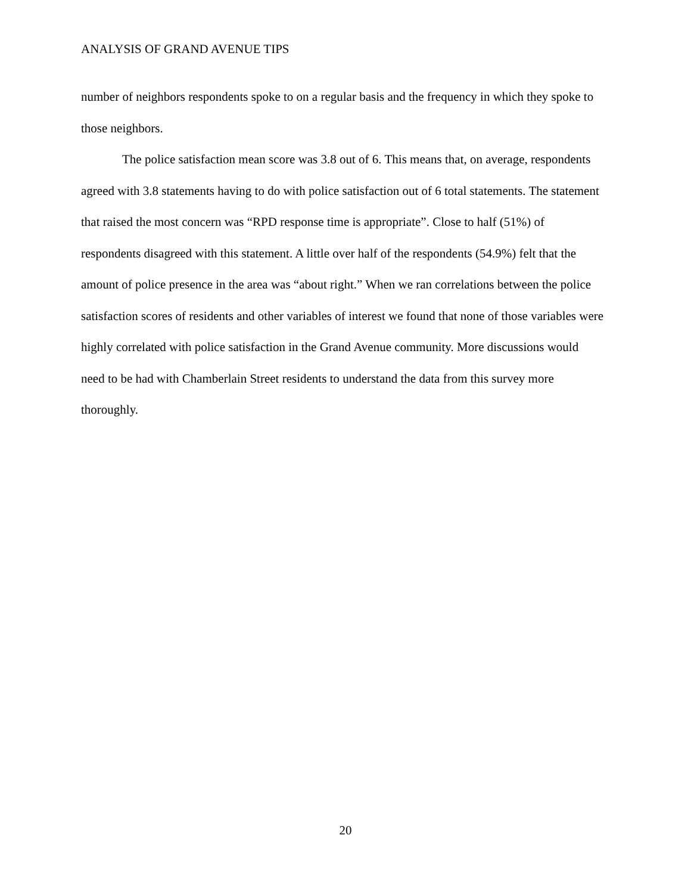ANALYSIS OF GRAND AVENUE TIPS
number of neighbors respondents spoke to on a regular basis and the frequency in which they spoke to those neighbors.
The police satisfaction mean score was 3.8 out of 6. This means that, on average, respondents agreed with 3.8 statements having to do with police satisfaction out of 6 total statements. The statement that raised the most concern was “RPD response time is appropriate”. Close to half (51%) of respondents disagreed with this statement. A little over half of the respondents (54.9%) felt that the amount of police presence in the area was “about right.” When we ran correlations between the police satisfaction scores of residents and other variables of interest we found that none of those variables were highly correlated with police satisfaction in the Grand Avenue community. More discussions would need to be had with Chamberlain Street residents to understand the data from this survey more thoroughly.
20